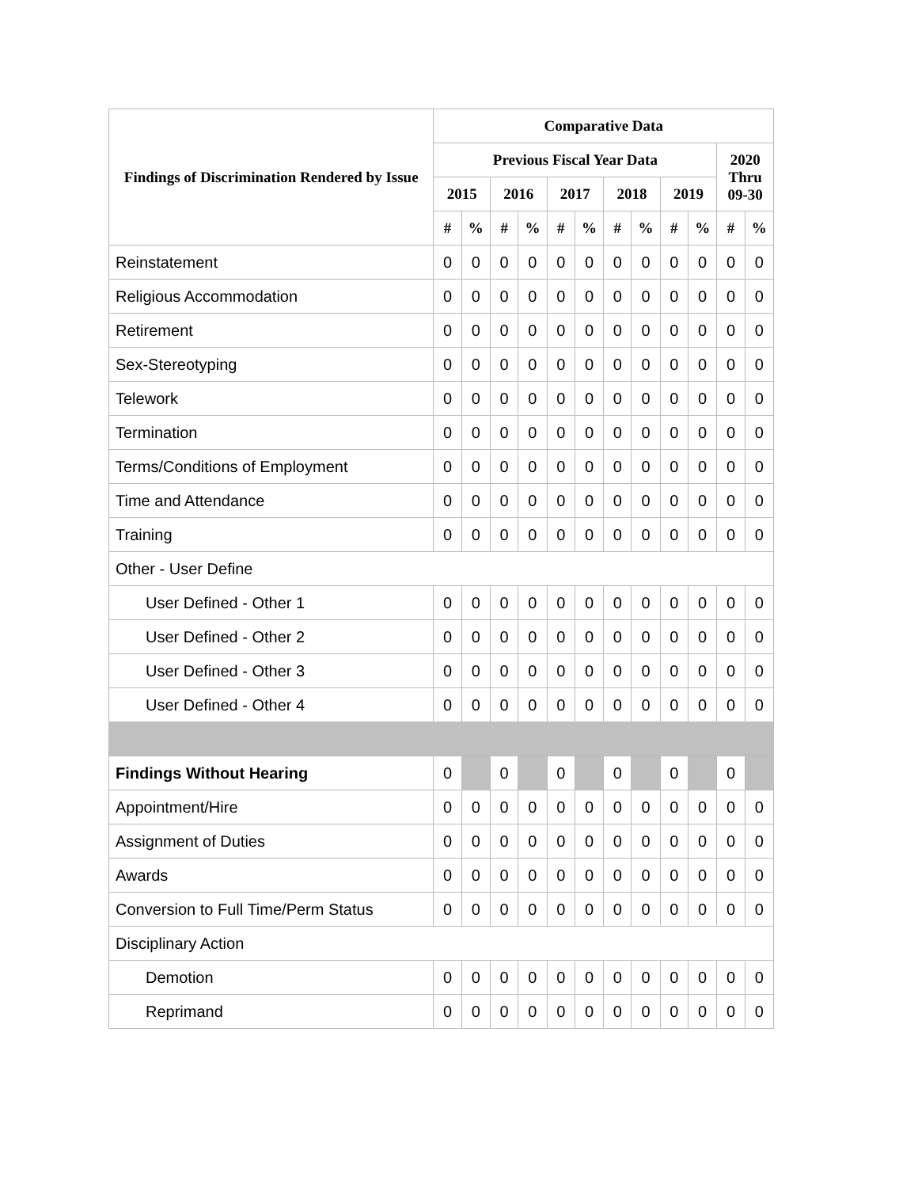| Findings of Discrimination Rendered by Issue | Comparative Data | | | | | | | | | | | |
| --- | --- | --- | --- | --- | --- | --- | --- | --- | --- | --- | --- | --- |
| | Previous Fiscal Year Data | | | | | | | | | | 2020 Thru 09-30 | |
| | 2015 | | 2016 | | 2017 | | 2018 | | 2019 | | | |
| | # | % | # | % | # | % | # | % | # | % | # | % |
| Reinstatement | 0 | 0 | 0 | 0 | 0 | 0 | 0 | 0 | 0 | 0 | 0 | 0 |
| Religious Accommodation | 0 | 0 | 0 | 0 | 0 | 0 | 0 | 0 | 0 | 0 | 0 | 0 |
| Retirement | 0 | 0 | 0 | 0 | 0 | 0 | 0 | 0 | 0 | 0 | 0 | 0 |
| Sex-Stereotyping | 0 | 0 | 0 | 0 | 0 | 0 | 0 | 0 | 0 | 0 | 0 | 0 |
| Telework | 0 | 0 | 0 | 0 | 0 | 0 | 0 | 0 | 0 | 0 | 0 | 0 |
| Termination | 0 | 0 | 0 | 0 | 0 | 0 | 0 | 0 | 0 | 0 | 0 | 0 |
| Terms/Conditions of Employment | 0 | 0 | 0 | 0 | 0 | 0 | 0 | 0 | 0 | 0 | 0 | 0 |
| Time and Attendance | 0 | 0 | 0 | 0 | 0 | 0 | 0 | 0 | 0 | 0 | 0 | 0 |
| Training | 0 | 0 | 0 | 0 | 0 | 0 | 0 | 0 | 0 | 0 | 0 | 0 |
| Other - User Define | | | | | | | | | | | | |
| User Defined - Other 1 | 0 | 0 | 0 | 0 | 0 | 0 | 0 | 0 | 0 | 0 | 0 | 0 |
| User Defined - Other 2 | 0 | 0 | 0 | 0 | 0 | 0 | 0 | 0 | 0 | 0 | 0 | 0 |
| User Defined - Other 3 | 0 | 0 | 0 | 0 | 0 | 0 | 0 | 0 | 0 | 0 | 0 | 0 |
| User Defined - Other 4 | 0 | 0 | 0 | 0 | 0 | 0 | 0 | 0 | 0 | 0 | 0 | 0 |
| Findings Without Hearing | 0 | | 0 | | 0 | | 0 | | 0 | | 0 | |
| Appointment/Hire | 0 | 0 | 0 | 0 | 0 | 0 | 0 | 0 | 0 | 0 | 0 | 0 |
| Assignment of Duties | 0 | 0 | 0 | 0 | 0 | 0 | 0 | 0 | 0 | 0 | 0 | 0 |
| Awards | 0 | 0 | 0 | 0 | 0 | 0 | 0 | 0 | 0 | 0 | 0 | 0 |
| Conversion to Full Time/Perm Status | 0 | 0 | 0 | 0 | 0 | 0 | 0 | 0 | 0 | 0 | 0 | 0 |
| Disciplinary Action | | | | | | | | | | | | |
| Demotion | 0 | 0 | 0 | 0 | 0 | 0 | 0 | 0 | 0 | 0 | 0 | 0 |
| Reprimand | 0 | 0 | 0 | 0 | 0 | 0 | 0 | 0 | 0 | 0 | 0 | 0 |